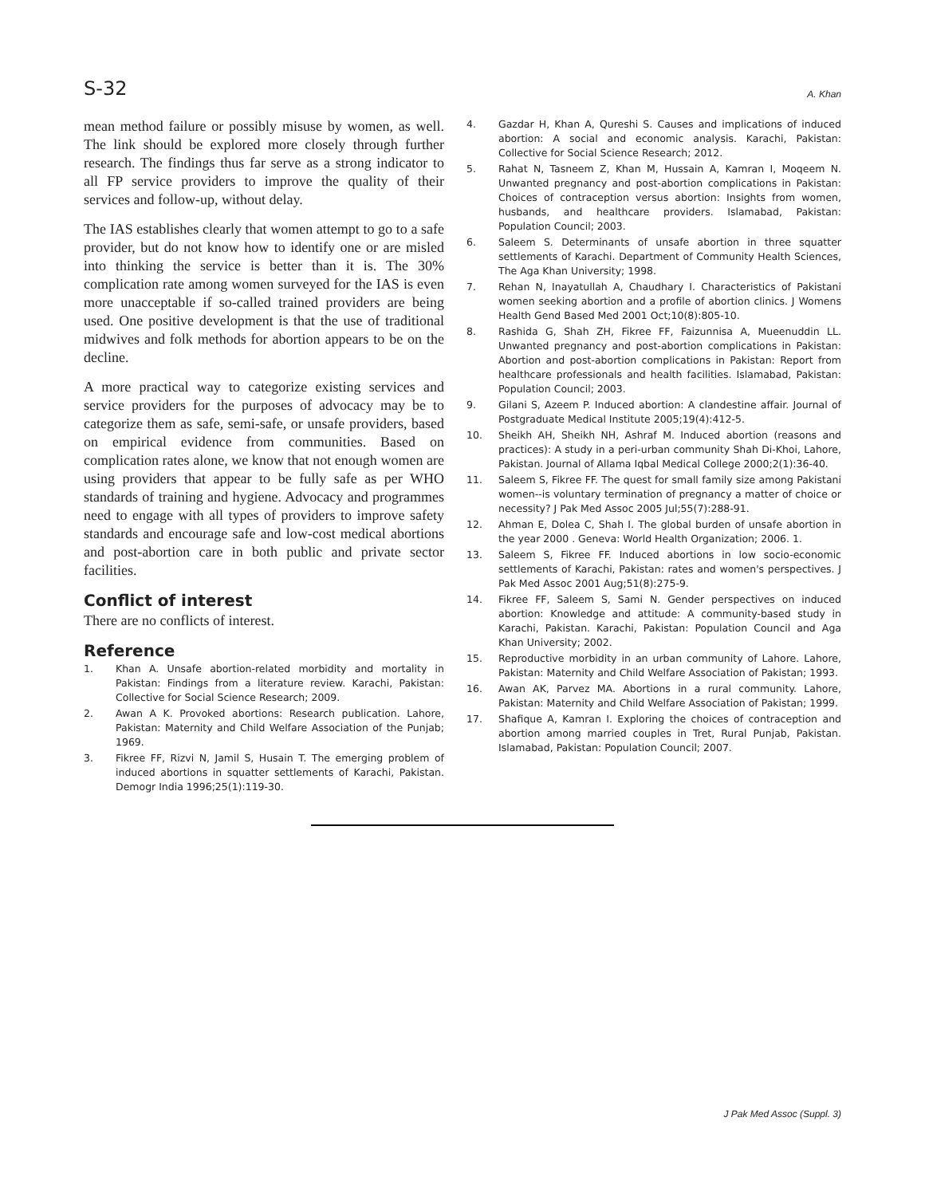S-32
A. Khan
mean method failure or possibly misuse by women, as well. The link should be explored more closely through further research. The findings thus far serve as a strong indicator to all FP service providers to improve the quality of their services and follow-up, without delay.
The IAS establishes clearly that women attempt to go to a safe provider, but do not know how to identify one or are misled into thinking the service is better than it is. The 30% complication rate among women surveyed for the IAS is even more unacceptable if so-called trained providers are being used. One positive development is that the use of traditional midwives and folk methods for abortion appears to be on the decline.
A more practical way to categorize existing services and service providers for the purposes of advocacy may be to categorize them as safe, semi-safe, or unsafe providers, based on empirical evidence from communities. Based on complication rates alone, we know that not enough women are using providers that appear to be fully safe as per WHO standards of training and hygiene. Advocacy and programmes need to engage with all types of providers to improve safety standards and encourage safe and low-cost medical abortions and post-abortion care in both public and private sector facilities.
Conflict of interest
There are no conflicts of interest.
Reference
1. Khan A. Unsafe abortion-related morbidity and mortality in Pakistan: Findings from a literature review. Karachi, Pakistan: Collective for Social Science Research; 2009.
2. Awan A K. Provoked abortions: Research publication. Lahore, Pakistan: Maternity and Child Welfare Association of the Punjab; 1969.
3. Fikree FF, Rizvi N, Jamil S, Husain T. The emerging problem of induced abortions in squatter settlements of Karachi, Pakistan. Demogr India 1996;25(1):119-30.
4. Gazdar H, Khan A, Qureshi S. Causes and implications of induced abortion: A social and economic analysis. Karachi, Pakistan: Collective for Social Science Research; 2012.
5. Rahat N, Tasneem Z, Khan M, Hussain A, Kamran I, Moqeem N. Unwanted pregnancy and post-abortion complications in Pakistan: Choices of contraception versus abortion: Insights from women, husbands, and healthcare providers. Islamabad, Pakistan: Population Council; 2003.
6. Saleem S. Determinants of unsafe abortion in three squatter settlements of Karachi. Department of Community Health Sciences, The Aga Khan University; 1998.
7. Rehan N, Inayatullah A, Chaudhary I. Characteristics of Pakistani women seeking abortion and a profile of abortion clinics. J Womens Health Gend Based Med 2001 Oct;10(8):805-10.
8. Rashida G, Shah ZH, Fikree FF, Faizunnisa A, Mueenuddin LL. Unwanted pregnancy and post-abortion complications in Pakistan: Abortion and post-abortion complications in Pakistan: Report from healthcare professionals and health facilities. Islamabad, Pakistan: Population Council; 2003.
9. Gilani S, Azeem P. Induced abortion: A clandestine affair. Journal of Postgraduate Medical Institute 2005;19(4):412-5.
10. Sheikh AH, Sheikh NH, Ashraf M. Induced abortion (reasons and practices): A study in a peri-urban community Shah Di-Khoi, Lahore, Pakistan. Journal of Allama Iqbal Medical College 2000;2(1):36-40.
11. Saleem S, Fikree FF. The quest for small family size among Pakistani women--is voluntary termination of pregnancy a matter of choice or necessity? J Pak Med Assoc 2005 Jul;55(7):288-91.
12. Ahman E, Dolea C, Shah I. The global burden of unsafe abortion in the year 2000 . Geneva: World Health Organization; 2006. 1.
13. Saleem S, Fikree FF. Induced abortions in low socio-economic settlements of Karachi, Pakistan: rates and women's perspectives. J Pak Med Assoc 2001 Aug;51(8):275-9.
14. Fikree FF, Saleem S, Sami N. Gender perspectives on induced abortion: Knowledge and attitude: A community-based study in Karachi, Pakistan. Karachi, Pakistan: Population Council and Aga Khan University; 2002.
15. Reproductive morbidity in an urban community of Lahore. Lahore, Pakistan: Maternity and Child Welfare Association of Pakistan; 1993.
16. Awan AK, Parvez MA. Abortions in a rural community. Lahore, Pakistan: Maternity and Child Welfare Association of Pakistan; 1999.
17. Shafique A, Kamran I. Exploring the choices of contraception and abortion among married couples in Tret, Rural Punjab, Pakistan. Islamabad, Pakistan: Population Council; 2007.
J Pak Med Assoc (Suppl. 3)